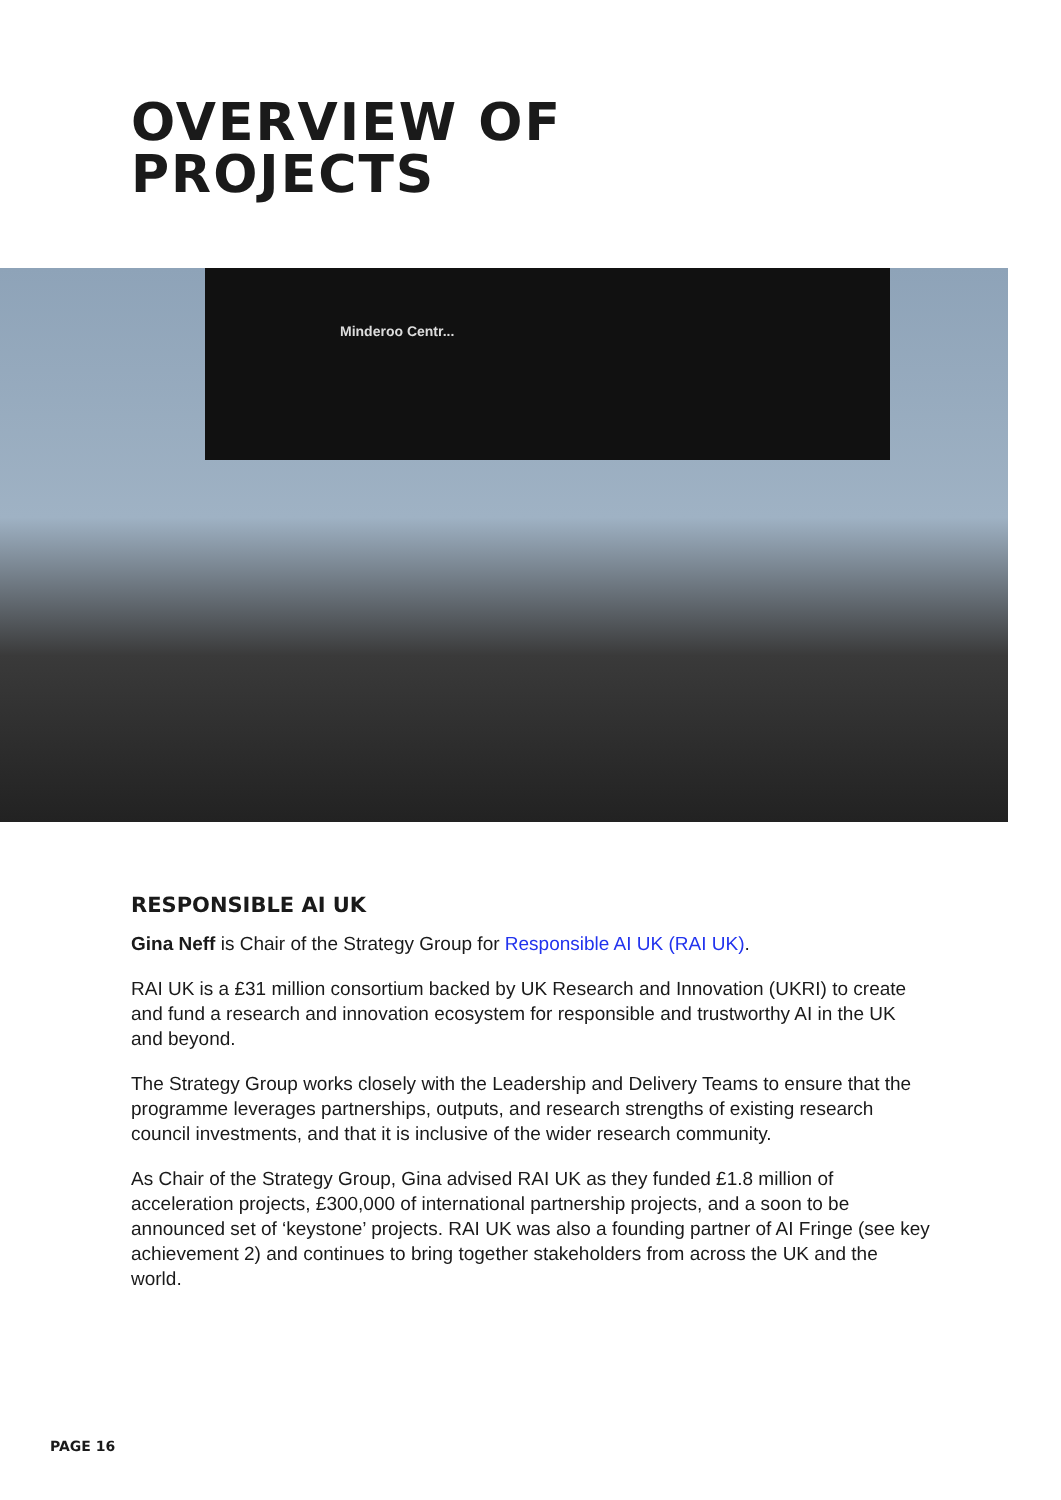OVERVIEW OF
PROJECTS
Minderoo Centr...
RESPONSIBLE AI UK
Gina Neff is Chair of the Strategy Group for Responsible AI UK (RAI UK).
RAI UK is a £31 million consortium backed by UK Research and Innovation (UKRI) to create and fund a research and innovation ecosystem for responsible and trustworthy AI in the UK and beyond.
The Strategy Group works closely with the Leadership and Delivery Teams to ensure that the programme leverages partnerships, outputs, and research strengths of existing research council investments, and that it is inclusive of the wider research community.
As Chair of the Strategy Group, Gina advised RAI UK as they funded £1.8 million of acceleration projects, £300,000 of international partnership projects, and a soon to be announced set of ‘keystone’ projects. RAI UK was also a founding partner of AI Fringe (see key achievement 2) and continues to bring together stakeholders from across the UK and the world.
PAGE 16